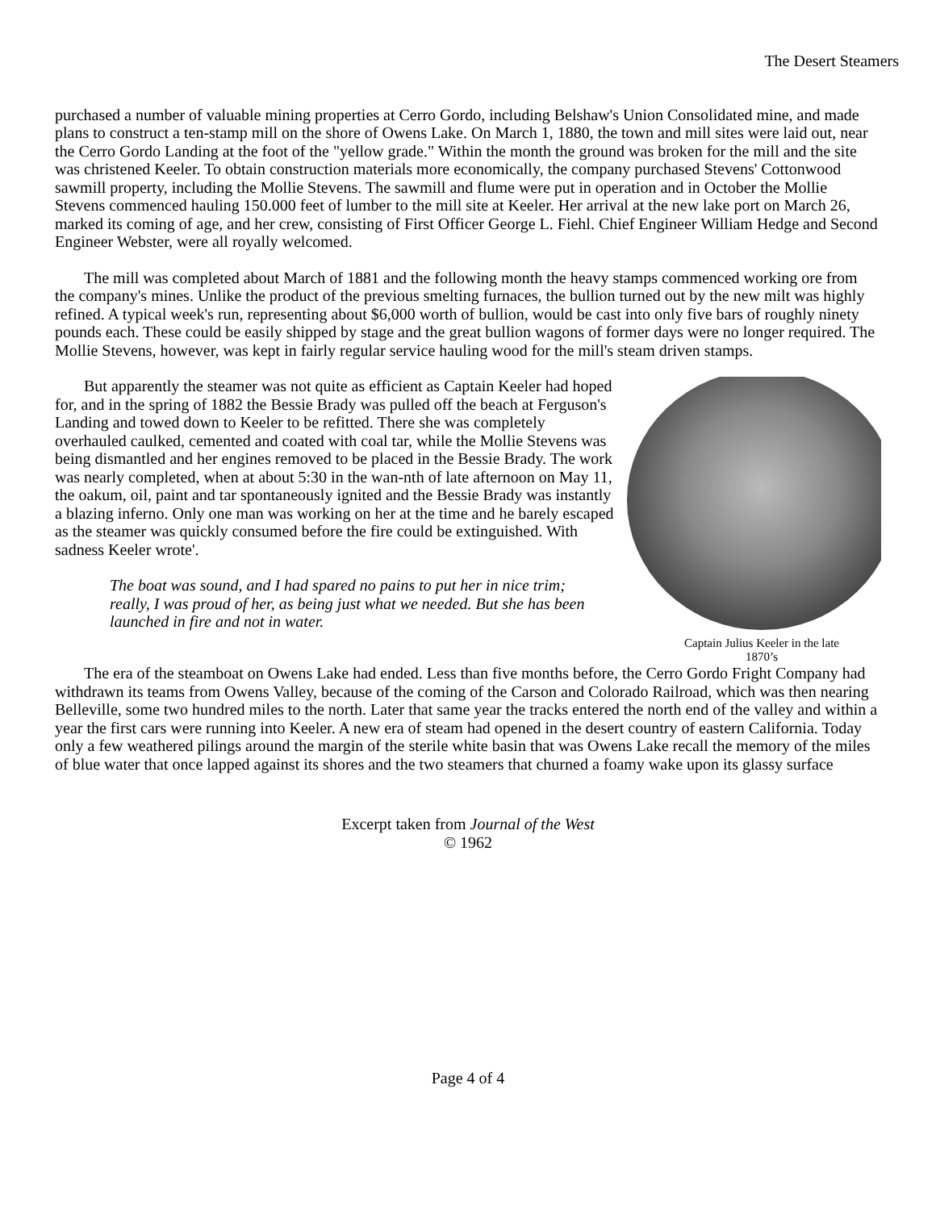The Desert Steamers
purchased a number of valuable mining properties at Cerro Gordo, including Belshaw's Union Consolidated mine, and made plans to construct a ten-stamp mill on the shore of Owens Lake. On March 1, 1880, the town and mill sites were laid out, near the Cerro Gordo Landing at the foot of the "yellow grade." Within the month the ground was broken for the mill and the site was christened Keeler. To obtain construction materials more economically, the company purchased Stevens' Cottonwood sawmill property, including the Mollie Stevens. The sawmill and flume were put in operation and in October the Mollie Stevens commenced hauling 150.000 feet of lumber to the mill site at Keeler. Her arrival at the new lake port on March 26, marked its coming of age, and her crew, consisting of First Officer George L. Fiehl. Chief Engineer William Hedge and Second Engineer Webster, were all royally welcomed.
The mill was completed about March of 1881 and the following month the heavy stamps commenced working ore from the company's mines. Unlike the product of the previous smelting furnaces, the bullion turned out by the new milt was highly refined. A typical week's run, representing about $6,000 worth of bullion, would be cast into only five bars of roughly ninety pounds each. These could be easily shipped by stage and the great bullion wagons of former days were no longer required. The Mollie Stevens, however, was kept in fairly regular service hauling wood for the mill's steam driven stamps.
Captain Julius Keeler in the late
1870’s
But apparently the steamer was not quite as efficient as Captain Keeler had hoped for, and in the spring of 1882 the Bessie Brady was pulled off the beach at Ferguson's Landing and towed down to Keeler to be refitted. There she was completely overhauled caulked, cemented and coated with coal tar, while the Mollie Stevens was being dismantled and her engines removed to be placed in the Bessie Brady. The work was nearly completed, when at about 5:30 in the wan-nth of late afternoon on May 11, the oakum, oil, paint and tar spontaneously ignited and the Bessie Brady was instantly a blazing inferno. Only one man was working on her at the time and he barely escaped as the steamer was quickly consumed before the fire could be extinguished. With sadness Keeler wrote'.
The boat was sound, and I had spared no pains to put her in nice trim; really, I was proud of her, as being just what we needed. But she has been launched in fire and not in water.
The era of the steamboat on Owens Lake had ended. Less than five months before, the Cerro Gordo Fright Company had withdrawn its teams from Owens Valley, because of the coming of the Carson and Colorado Railroad, which was then nearing Belleville, some two hundred miles to the north. Later that same year the tracks entered the north end of the valley and within a year the first cars were running into Keeler. A new era of steam had opened in the desert country of eastern California. Today only a few weathered pilings around the margin of the sterile white basin that was Owens Lake recall the memory of the miles of blue water that once lapped against its shores and the two steamers that churned a foamy wake upon its glassy surface
Excerpt taken from Journal of the West
© 1962
Page 4 of 4